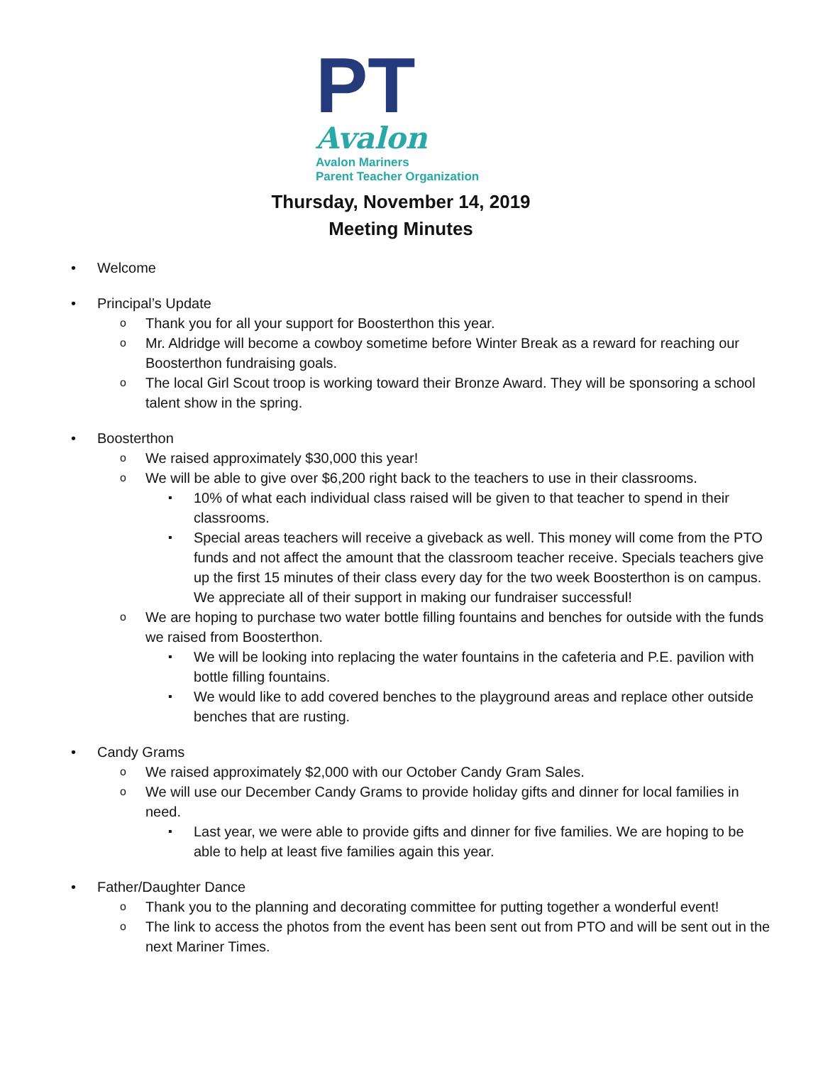PT Avalon
Avalon Mariners
Parent Teacher Organization
Thursday, November 14, 2019
Meeting Minutes
• Welcome
• Principal’s Update
o Thank you for all your support for Boosterthon this year.
o Mr. Aldridge will become a cowboy sometime before Winter Break as a reward for reaching our Boosterthon fundraising goals.
o The local Girl Scout troop is working toward their Bronze Award. They will be sponsoring a school talent show in the spring.
• Boosterthon
o We raised approximately $30,000 this year!
o We will be able to give over $6,200 right back to the teachers to use in their classrooms.
▪ 10% of what each individual class raised will be given to that teacher to spend in their classrooms.
▪ Special areas teachers will receive a giveback as well. This money will come from the PTO funds and not affect the amount that the classroom teacher receive. Specials teachers give up the first 15 minutes of their class every day for the two week Boosterthon is on campus. We appreciate all of their support in making our fundraiser successful!
o We are hoping to purchase two water bottle filling fountains and benches for outside with the funds we raised from Boosterthon.
▪ We will be looking into replacing the water fountains in the cafeteria and P.E. pavilion with bottle filling fountains.
▪ We would like to add covered benches to the playground areas and replace other outside benches that are rusting.
• Candy Grams
o We raised approximately $2,000 with our October Candy Gram Sales.
o We will use our December Candy Grams to provide holiday gifts and dinner for local families in need.
▪ Last year, we were able to provide gifts and dinner for five families. We are hoping to be able to help at least five families again this year.
• Father/Daughter Dance
o Thank you to the planning and decorating committee for putting together a wonderful event!
o The link to access the photos from the event has been sent out from PTO and will be sent out in the next Mariner Times.